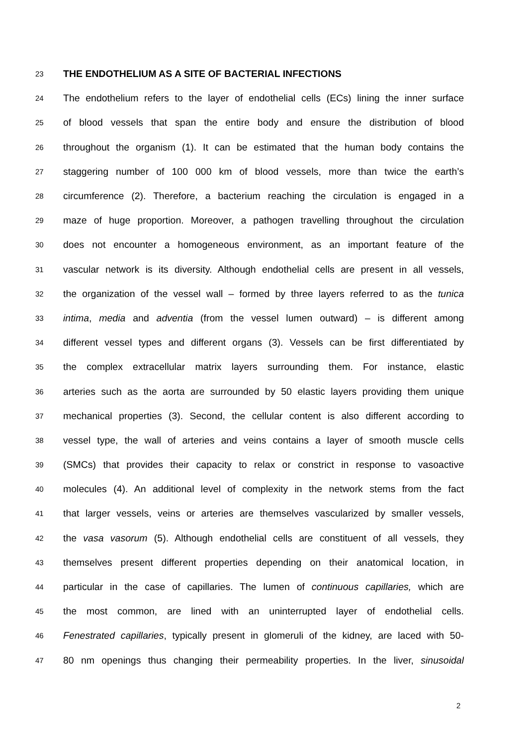23
THE ENDOTHELIUM AS A SITE OF BACTERIAL INFECTIONS
24
The endothelium refers to the layer of endothelial cells (ECs) lining the inner surface
25
of blood vessels that span the entire body and ensure the distribution of blood
26
throughout the organism (1). It can be estimated that the human body contains the
27
staggering number of 100 000 km of blood vessels, more than twice the earth’s
28
circumference (2). Therefore, a bacterium reaching the circulation is engaged in a
29
maze of huge proportion. Moreover, a pathogen travelling throughout the circulation
30
does not encounter a homogeneous environment, as an important feature of the
31
vascular network is its diversity. Although endothelial cells are present in all vessels,
32
the organization of the vessel wall – formed by three layers referred to as the tunica
33
intima, media and adventia (from the vessel lumen outward) – is different among
34
different vessel types and different organs (3). Vessels can be first differentiated by
35
the complex extracellular matrix layers surrounding them. For instance, elastic
36
arteries such as the aorta are surrounded by 50 elastic layers providing them unique
37
mechanical properties (3). Second, the cellular content is also different according to
38
vessel type, the wall of arteries and veins contains a layer of smooth muscle cells
39
(SMCs) that provides their capacity to relax or constrict in response to vasoactive
40
molecules (4). An additional level of complexity in the network stems from the fact
41
that larger vessels, veins or arteries are themselves vascularized by smaller vessels,
42
the vasa vasorum (5). Although endothelial cells are constituent of all vessels, they
43
themselves present different properties depending on their anatomical location, in
44
particular in the case of capillaries. The lumen of continuous capillaries, which are
45
the most common, are lined with an uninterrupted layer of endothelial cells.
46
Fenestrated capillaries, typically present in glomeruli of the kidney, are laced with 50-
47
80 nm openings thus changing their permeability properties. In the liver, sinusoidal
2